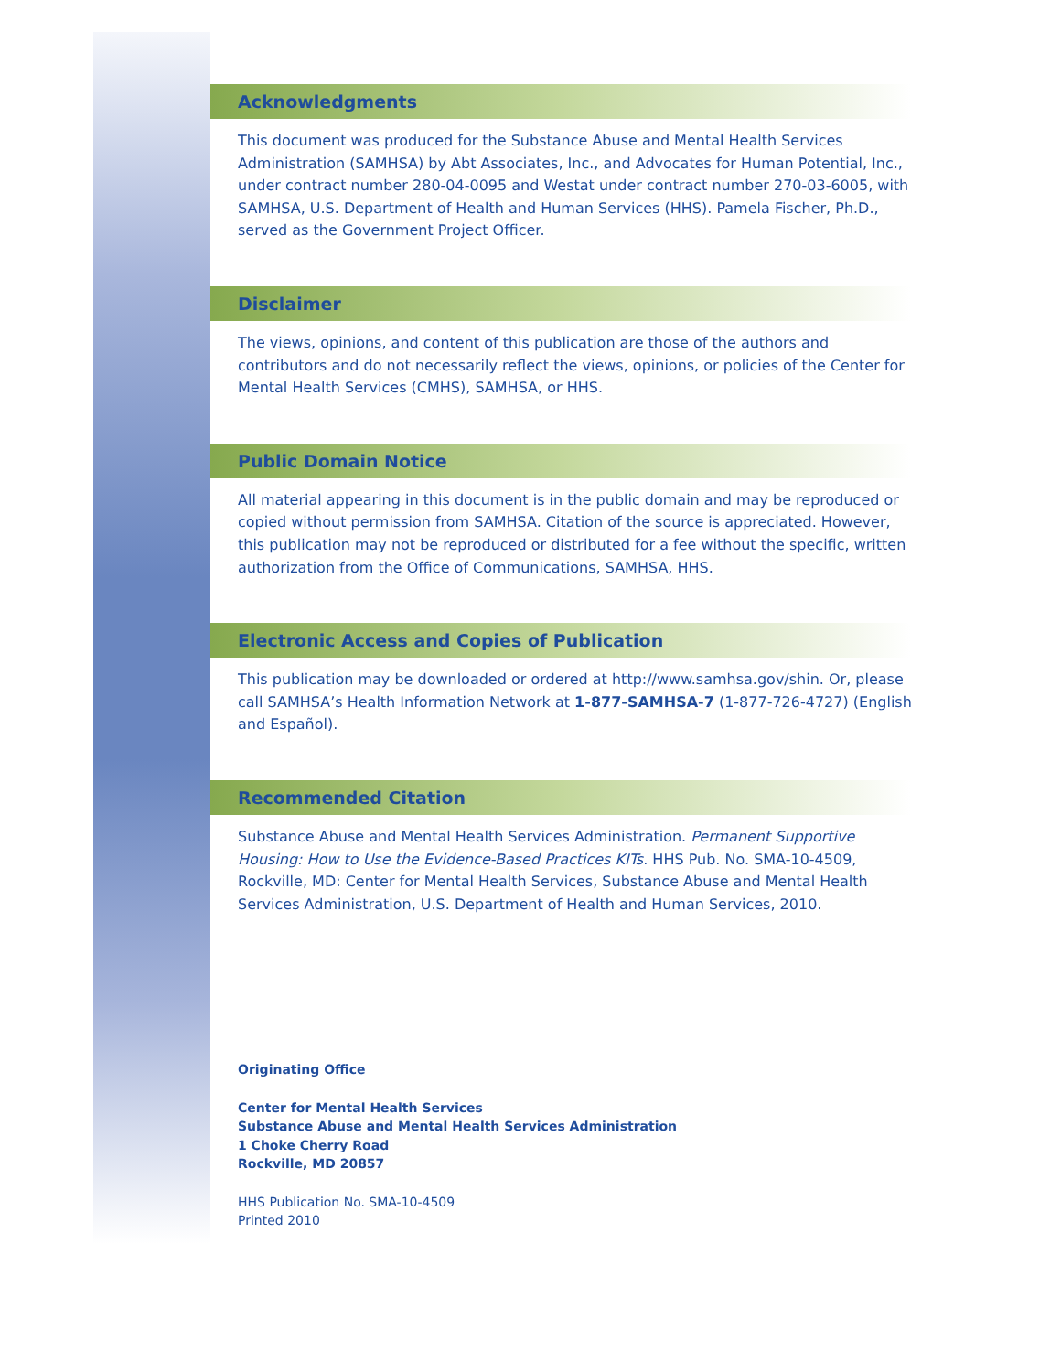Acknowledgments
This document was produced for the Substance Abuse and Mental Health Services Administration (SAMHSA) by Abt Associates, Inc., and Advocates for Human Potential, Inc., under contract number 280-04-0095 and Westat under contract number 270-03-6005, with SAMHSA, U.S. Department of Health and Human Services (HHS). Pamela Fischer, Ph.D., served as the Government Project Officer.
Disclaimer
The views, opinions, and content of this publication are those of the authors and contributors and do not necessarily reflect the views, opinions, or policies of the Center for Mental Health Services (CMHS), SAMHSA, or HHS.
Public Domain Notice
All material appearing in this document is in the public domain and may be reproduced or copied without permission from SAMHSA. Citation of the source is appreciated. However, this publication may not be reproduced or distributed for a fee without the specific, written authorization from the Office of Communications, SAMHSA, HHS.
Electronic Access and Copies of Publication
This publication may be downloaded or ordered at http://www.samhsa.gov/shin. Or, please call SAMHSA’s Health Information Network at 1-877-SAMHSA-7 (1-877-726-4727) (English and Español).
Recommended Citation
Substance Abuse and Mental Health Services Administration. Permanent Supportive Housing: How to Use the Evidence-Based Practices KITs. HHS Pub. No. SMA-10-4509, Rockville, MD: Center for Mental Health Services, Substance Abuse and Mental Health Services Administration, U.S. Department of Health and Human Services, 2010.
Originating Office
Center for Mental Health Services
Substance Abuse and Mental Health Services Administration
1 Choke Cherry Road
Rockville, MD 20857
HHS Publication No. SMA-10-4509
Printed 2010